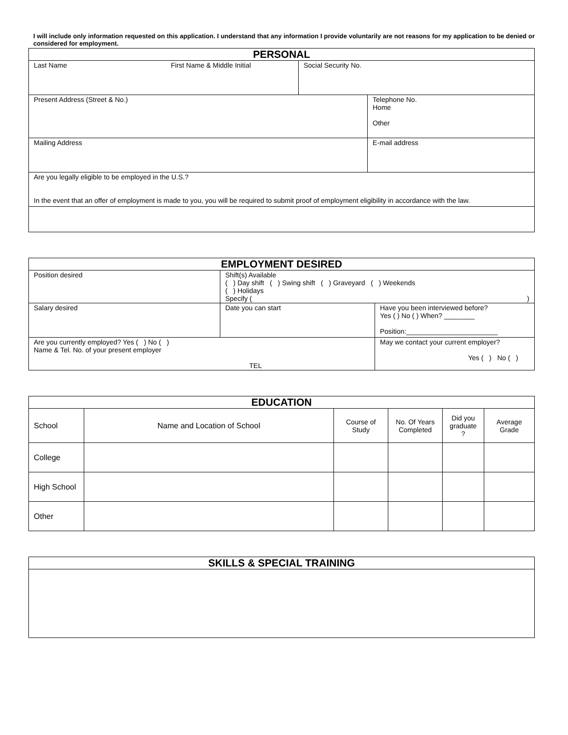I will include only information requested on this application. I understand that any information I provide voluntarily are not reasons for my application to be denied or considered for employment.
| PERSONAL | | | |
| --- | --- | --- | --- |
| Last Name | First Name & Middle Initial | Social Security No. | |
| Present Address (Street & No.) | | | Telephone No. Home Other |
| Mailing Address | | | E-mail address |
| Are you legally eligible to be employed in the U.S.? In the event that an offer of employment is made to you, you will be required to submit proof of employment eligibility in accordance with the law. | | | |
| EMPLOYMENT DESIRED | | | |
| --- | --- | --- | --- |
| Position desired | Shift(s) Available ( ) Day shift ( ) Swing shift ( ) Graveyard ( ) Weekends ( ) Holidays Specify ( ) | | |
| Salary desired | Date you can start | | Have you been interviewed before? Yes ( ) No ( ) When? ________ Position:________________________ |
| Are you currently employed? Yes ( ) No ( ) Name & Tel. No. of your present employer TEL | | May we contact your current employer? Yes ( ) No ( ) | |
| EDUCATION | | | | | |
| --- | --- | --- | --- | --- | --- |
| School | Name and Location of School | Course of Study | No. Of Years Completed | Did you graduate ? | Average Grade |
| College | | | | | |
| High School | | | | | |
| Other | | | | | |
| SKILLS & SPECIAL TRAINING |
| --- |